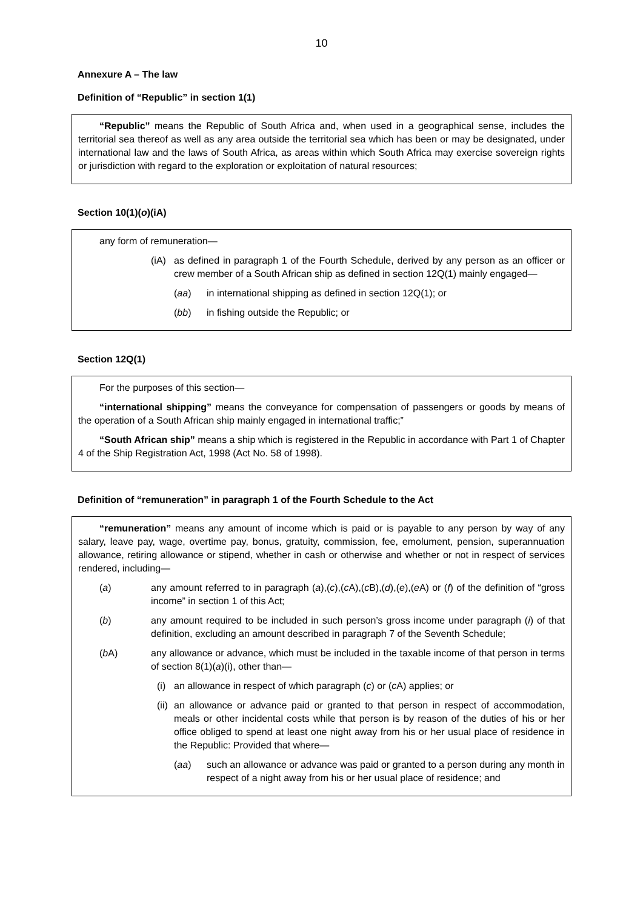10
Annexure A – The law
Definition of “Republic” in section 1(1)
“Republic” means the Republic of South Africa and, when used in a geographical sense, includes the territorial sea thereof as well as any area outside the territorial sea which has been or may be designated, under international law and the laws of South Africa, as areas within which South Africa may exercise sovereign rights or jurisdiction with regard to the exploration or exploitation of natural resources;
Section 10(1)(o)(iA)
any form of remuneration—
(iA) as defined in paragraph 1 of the Fourth Schedule, derived by any person as an officer or crew member of a South African ship as defined in section 12Q(1) mainly engaged—
(aa) in international shipping as defined in section 12Q(1); or
(bb) in fishing outside the Republic; or
Section 12Q(1)
For the purposes of this section—
“international shipping” means the conveyance for compensation of passengers or goods by means of the operation of a South African ship mainly engaged in international traffic;”
“South African ship” means a ship which is registered in the Republic in accordance with Part 1 of Chapter 4 of the Ship Registration Act, 1998 (Act No. 58 of 1998).
Definition of “remuneration” in paragraph 1 of the Fourth Schedule to the Act
“remuneration” means any amount of income which is paid or is payable to any person by way of any salary, leave pay, wage, overtime pay, bonus, gratuity, commission, fee, emolument, pension, superannuation allowance, retiring allowance or stipend, whether in cash or otherwise and whether or not in respect of services rendered, including—
(a) any amount referred to in paragraph (a),(c),(c A),(c B),(d),(e),(e A) or (f) of the definition of “gross income” in section 1 of this Act;
(b) any amount required to be included in such person’s gross income under paragraph (i) of that definition, excluding an amount described in paragraph 7 of the Seventh Schedule;
(b A) any allowance or advance, which must be included in the taxable income of that person in terms of section 8(1)(a)(i), other than—
(i) an allowance in respect of which paragraph (c) or (c A) applies; or
(ii) an allowance or advance paid or granted to that person in respect of accommodation, meals or other incidental costs while that person is by reason of the duties of his or her office obliged to spend at least one night away from his or her usual place of residence in the Republic: Provided that where—
(aa) such an allowance or advance was paid or granted to a person during any month in respect of a night away from his or her usual place of residence; and